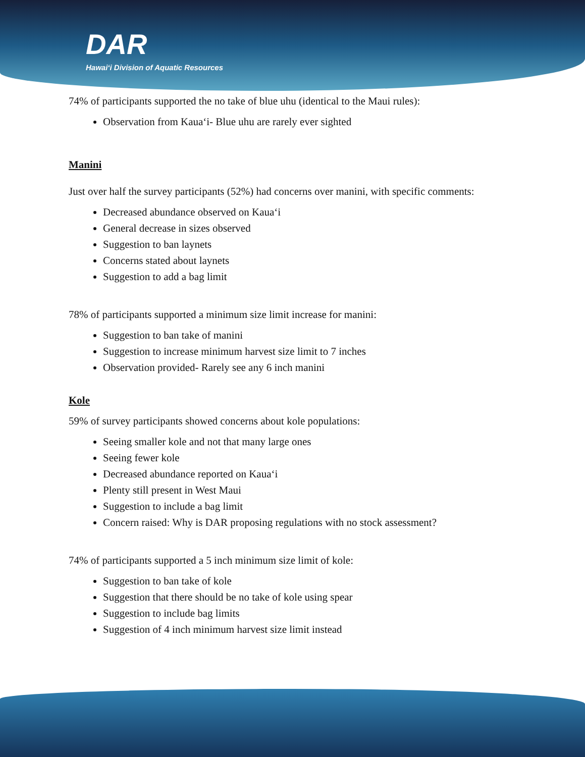DAR
Hawai‘i Division of Aquatic Resources
74% of participants supported the no take of blue uhu (identical to the Maui rules):
Observation from Kaua‘i- Blue uhu are rarely ever sighted
Manini
Just over half the survey participants (52%) had concerns over manini, with specific comments:
Decreased abundance observed on Kaua‘i
General decrease in sizes observed
Suggestion to ban laynets
Concerns stated about laynets
Suggestion to add a bag limit
78% of participants supported a minimum size limit increase for manini:
Suggestion to ban take of manini
Suggestion to increase minimum harvest size limit to 7 inches
Observation provided- Rarely see any 6 inch manini
Kole
59% of survey participants showed concerns about kole populations:
Seeing smaller kole and not that many large ones
Seeing fewer kole
Decreased abundance reported on Kaua‘i
Plenty still present in West Maui
Suggestion to include a bag limit
Concern raised: Why is DAR proposing regulations with no stock assessment?
74% of participants supported a 5 inch minimum size limit of kole:
Suggestion to ban take of kole
Suggestion that there should be no take of kole using spear
Suggestion to include bag limits
Suggestion of 4 inch minimum harvest size limit instead